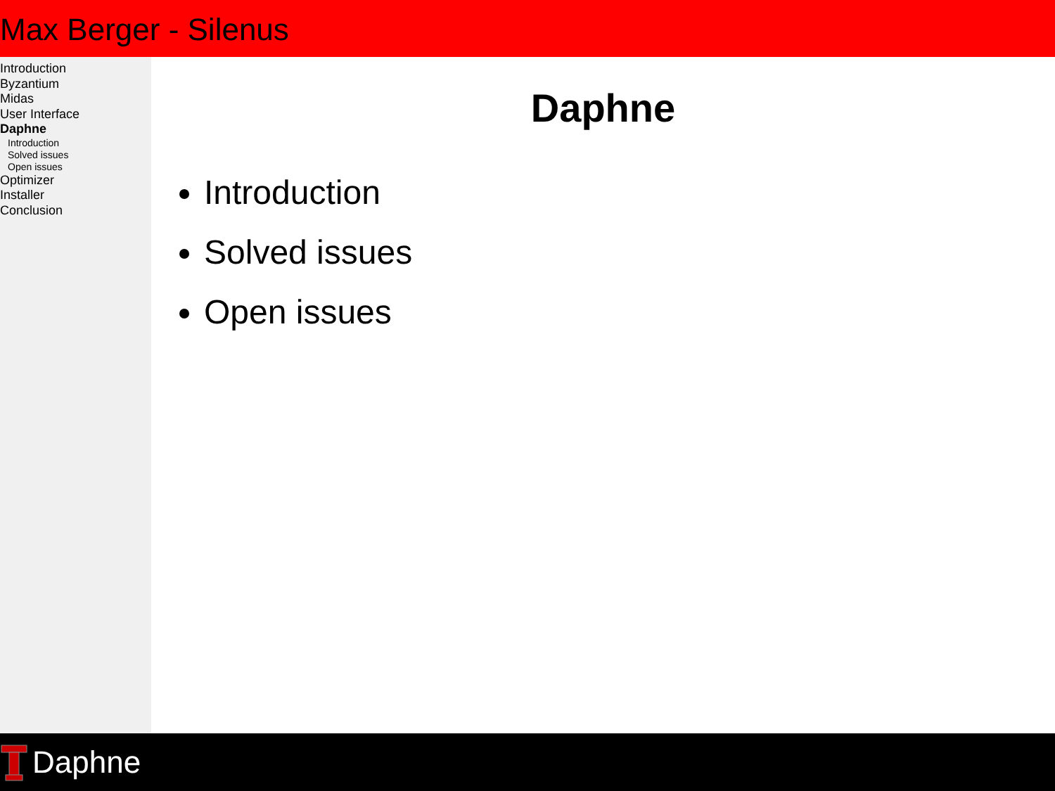Max Berger - Silenus
Introduction
Byzantium
Midas
User Interface
Daphne
Introduction
Solved issues
Open issues
Optimizer
Installer
Conclusion
Daphne
Introduction
Solved issues
Open issues
Daphne